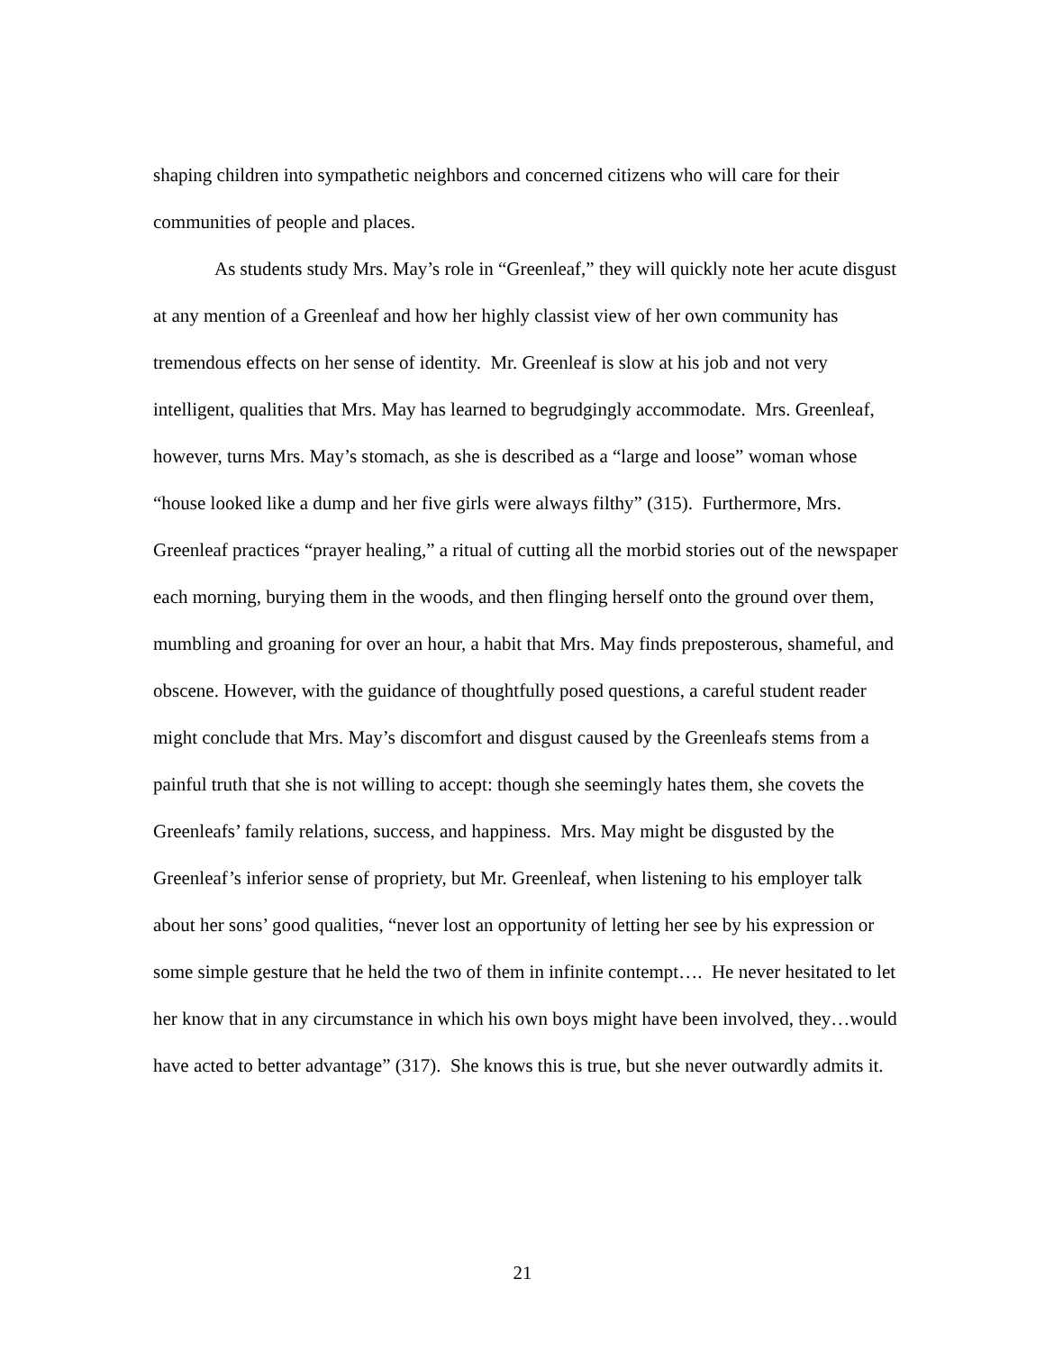shaping children into sympathetic neighbors and concerned citizens who will care for their communities of people and places.
As students study Mrs. May’s role in “Greenleaf,” they will quickly note her acute disgust at any mention of a Greenleaf and how her highly classist view of her own community has tremendous effects on her sense of identity. Mr. Greenleaf is slow at his job and not very intelligent, qualities that Mrs. May has learned to begrudgingly accommodate. Mrs. Greenleaf, however, turns Mrs. May’s stomach, as she is described as a “large and loose” woman whose “house looked like a dump and her five girls were always filthy” (315). Furthermore, Mrs. Greenleaf practices “prayer healing,” a ritual of cutting all the morbid stories out of the newspaper each morning, burying them in the woods, and then flinging herself onto the ground over them, mumbling and groaning for over an hour, a habit that Mrs. May finds preposterous, shameful, and obscene. However, with the guidance of thoughtfully posed questions, a careful student reader might conclude that Mrs. May’s discomfort and disgust caused by the Greenleafs stems from a painful truth that she is not willing to accept: though she seemingly hates them, she covets the Greenleafs’ family relations, success, and happiness. Mrs. May might be disgusted by the Greenleaf’s inferior sense of propriety, but Mr. Greenleaf, when listening to his employer talk about her sons’ good qualities, “never lost an opportunity of letting her see by his expression or some simple gesture that he held the two of them in infinite contempt…. He never hesitated to let her know that in any circumstance in which his own boys might have been involved, they…would have acted to better advantage” (317). She knows this is true, but she never outwardly admits it.
21